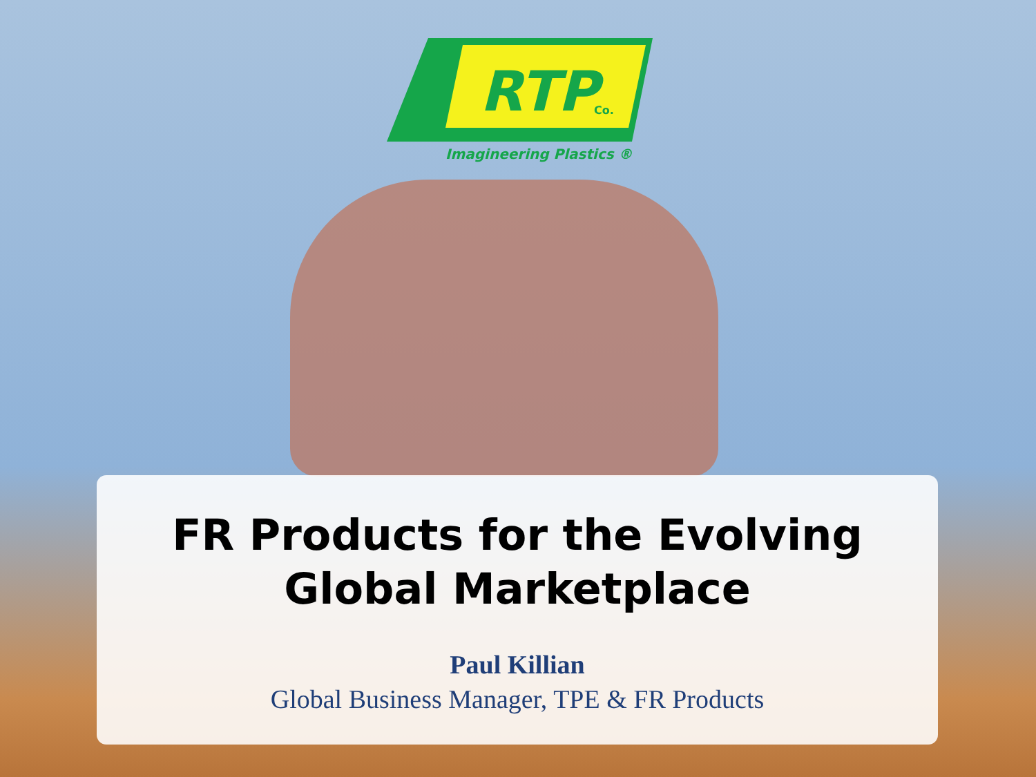RTP
Co.
Imagineering Plastics ®
FR Products for the Evolving
Global Marketplace
Paul Killian
Global Business Manager, TPE & FR Products